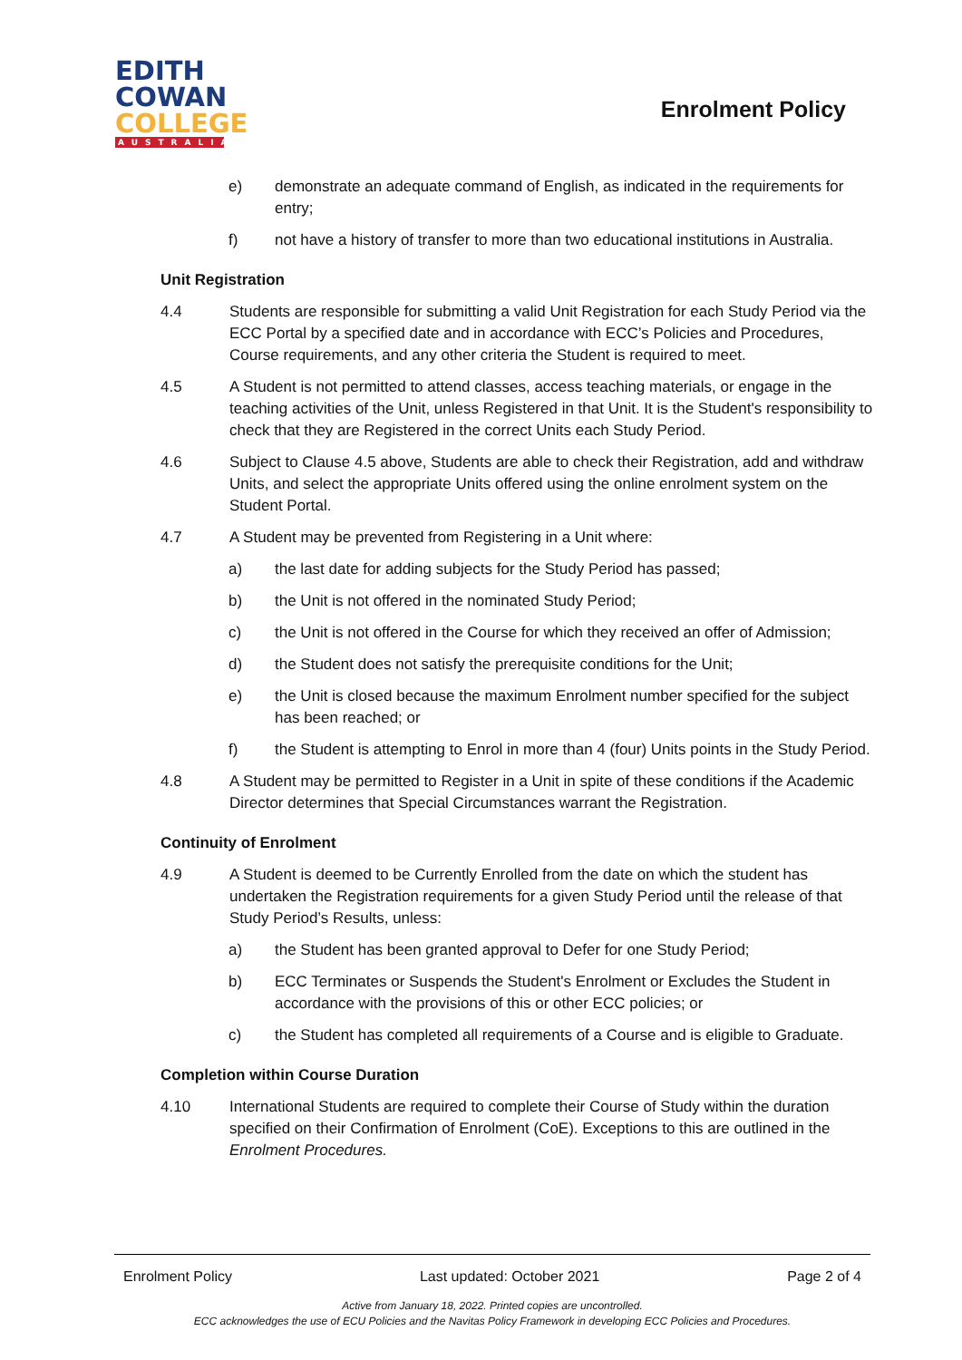EDITH
COWAN
COLLEGE
AUSTRALIA
Enrolment Policy
e) demonstrate an adequate command of English, as indicated in the requirements for entry;
f) not have a history of transfer to more than two educational institutions in Australia.
Unit Registration
4.4 Students are responsible for submitting a valid Unit Registration for each Study Period via the ECC Portal by a specified date and in accordance with ECC’s Policies and Procedures, Course requirements, and any other criteria the Student is required to meet.
4.5 A Student is not permitted to attend classes, access teaching materials, or engage in the teaching activities of the Unit, unless Registered in that Unit. It is the Student's responsibility to check that they are Registered in the correct Units each Study Period.
4.6 Subject to Clause 4.5 above, Students are able to check their Registration, add and withdraw Units, and select the appropriate Units offered using the online enrolment system on the Student Portal.
4.7 A Student may be prevented from Registering in a Unit where:
a) the last date for adding subjects for the Study Period has passed;
b) the Unit is not offered in the nominated Study Period;
c) the Unit is not offered in the Course for which they received an offer of Admission;
d) the Student does not satisfy the prerequisite conditions for the Unit;
e) the Unit is closed because the maximum Enrolment number specified for the subject has been reached; or
f) the Student is attempting to Enrol in more than 4 (four) Units points in the Study Period.
4.8 A Student may be permitted to Register in a Unit in spite of these conditions if the Academic Director determines that Special Circumstances warrant the Registration.
Continuity of Enrolment
4.9 A Student is deemed to be Currently Enrolled from the date on which the student has undertaken the Registration requirements for a given Study Period until the release of that Study Period’s Results, unless:
a) the Student has been granted approval to Defer for one Study Period;
b) ECC Terminates or Suspends the Student's Enrolment or Excludes the Student in accordance with the provisions of this or other ECC policies; or
c) the Student has completed all requirements of a Course and is eligible to Graduate.
Completion within Course Duration
4.10 International Students are required to complete their Course of Study within the duration specified on their Confirmation of Enrolment (CoE). Exceptions to this are outlined in the Enrolment Procedures.
Enrolment Policy Last updated: October 2021 Page 2 of 4
Active from January 18, 2022. Printed copies are uncontrolled.
ECC acknowledges the use of ECU Policies and the Navitas Policy Framework in developing ECC Policies and Procedures.